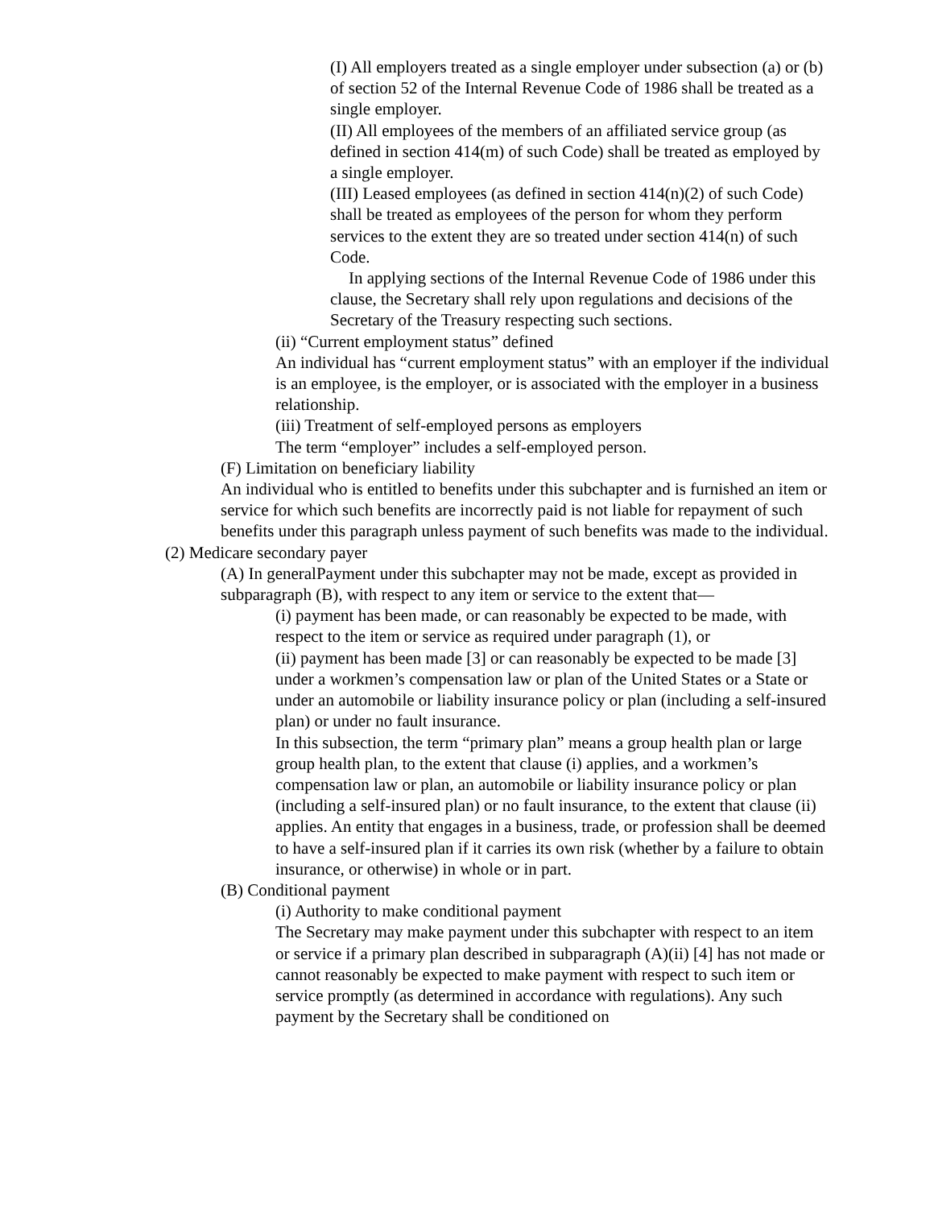(I) All employers treated as a single employer under subsection (a) or (b) of section 52 of the Internal Revenue Code of 1986 shall be treated as a single employer.
(II) All employees of the members of an affiliated service group (as defined in section 414(m) of such Code) shall be treated as employed by a single employer.
(III) Leased employees (as defined in section 414(n)(2) of such Code) shall be treated as employees of the person for whom they perform services to the extent they are so treated under section 414(n) of such Code.
In applying sections of the Internal Revenue Code of 1986 under this clause, the Secretary shall rely upon regulations and decisions of the Secretary of the Treasury respecting such sections.
(ii) “Current employment status” defined
An individual has “current employment status” with an employer if the individual is an employee, is the employer, or is associated with the employer in a business relationship.
(iii) Treatment of self-employed persons as employers
The term “employer” includes a self-employed person.
(F) Limitation on beneficiary liability
An individual who is entitled to benefits under this subchapter and is furnished an item or service for which such benefits are incorrectly paid is not liable for repayment of such benefits under this paragraph unless payment of such benefits was made to the individual.
(2) Medicare secondary payer
(A) In generalPayment under this subchapter may not be made, except as provided in subparagraph (B), with respect to any item or service to the extent that—
(i) payment has been made, or can reasonably be expected to be made, with respect to the item or service as required under paragraph (1), or
(ii) payment has been made [3] or can reasonably be expected to be made [3] under a workmen’s compensation law or plan of the United States or a State or under an automobile or liability insurance policy or plan (including a self-insured plan) or under no fault insurance.
In this subsection, the term “primary plan” means a group health plan or large group health plan, to the extent that clause (i) applies, and a workmen’s compensation law or plan, an automobile or liability insurance policy or plan (including a self-insured plan) or no fault insurance, to the extent that clause (ii) applies. An entity that engages in a business, trade, or profession shall be deemed to have a self-insured plan if it carries its own risk (whether by a failure to obtain insurance, or otherwise) in whole or in part.
(B) Conditional payment
(i) Authority to make conditional payment
The Secretary may make payment under this subchapter with respect to an item or service if a primary plan described in subparagraph (A)(ii) [4] has not made or cannot reasonably be expected to make payment with respect to such item or service promptly (as determined in accordance with regulations). Any such payment by the Secretary shall be conditioned on